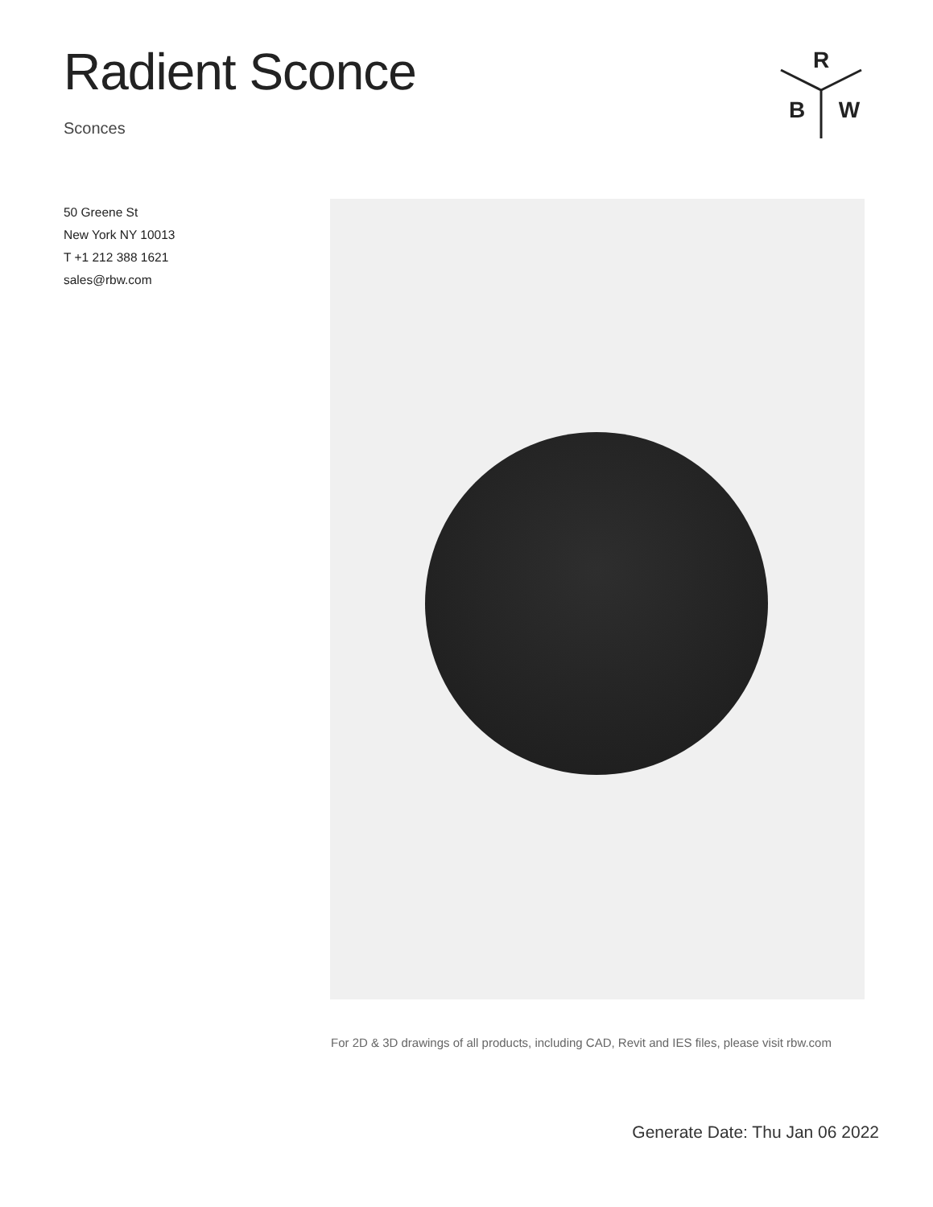Radient Sconce
Sconces
R
B
W
50 Greene St
New York NY 10013
T +1 212 388 1621
sales@rbw.com
For 2D & 3D drawings of all products, including CAD, Revit and IES files, please visit rbw.com
Generate Date: Thu Jan 06 2022